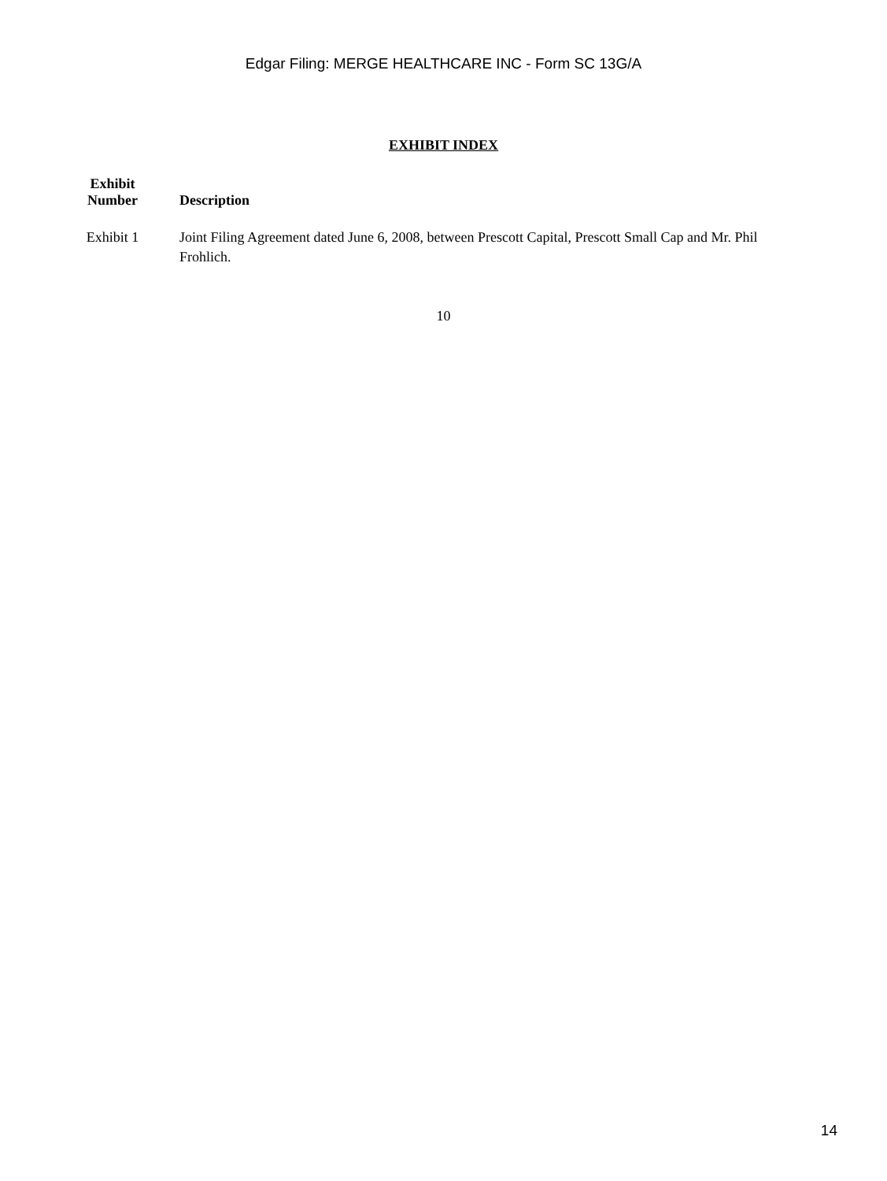Edgar Filing: MERGE HEALTHCARE INC - Form SC 13G/A
EXHIBIT INDEX
| Exhibit Number | Description |
| --- | --- |
| Exhibit 1 | Joint Filing Agreement dated June 6, 2008, between Prescott Capital, Prescott Small Cap and Mr. Phil Frohlich. |
10
14